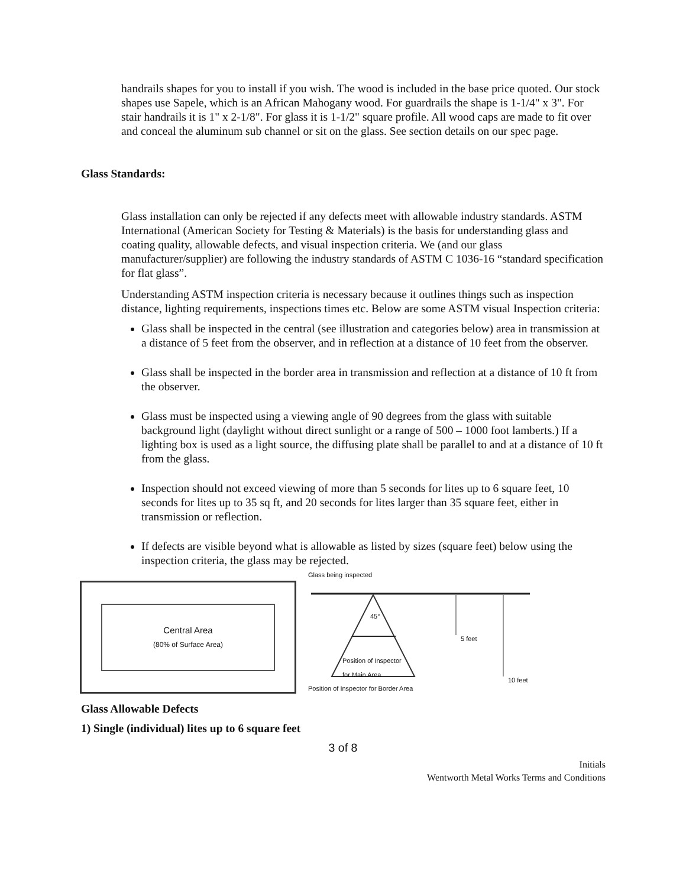handrails shapes for you to install if you wish. The wood is included in the base price quoted. Our stock shapes use Sapele, which is an African Mahogany wood. For guardrails the shape is 1-1/4" x 3". For stair handrails it is 1" x 2-1/8". For glass it is 1-1/2" square profile. All wood caps are made to fit over and conceal the aluminum sub channel or sit on the glass. See section details on our spec page.
Glass Standards:
Glass installation can only be rejected if any defects meet with allowable industry standards. ASTM International (American Society for Testing & Materials) is the basis for understanding glass and coating quality, allowable defects, and visual inspection criteria. We (and our glass manufacturer/supplier) are following the industry standards of ASTM C 1036-16 “standard specification for flat glass”.
Understanding ASTM inspection criteria is necessary because it outlines things such as inspection distance, lighting requirements, inspections times etc. Below are some ASTM visual Inspection criteria:
Glass shall be inspected in the central (see illustration and categories below) area in transmission at a distance of 5 feet from the observer, and in reflection at a distance of 10 feet from the observer.
Glass shall be inspected in the border area in transmission and reflection at a distance of 10 ft from the observer.
Glass must be inspected using a viewing angle of 90 degrees from the glass with suitable background light (daylight without direct sunlight or a range of 500 – 1000 foot lamberts.) If a lighting box is used as a light source, the diffusing plate shall be parallel to and at a distance of 10 ft from the glass.
Inspection should not exceed viewing of more than 5 seconds for lites up to 6 square feet, 10 seconds for lites up to 35 sq ft, and 20 seconds for lites larger than 35 square feet, either in transmission or reflection.
If defects are visible beyond what is allowable as listed by sizes (square feet) below using the inspection criteria, the glass may be rejected.
Central Area
(80% of Surface Area)
Glass being inspected
45°
5 feet
Position of Inspector
for Main Area
10 feet
Position of Inspector for Border Area
Glass Allowable Defects
1) Single (individual) lites up to 6 square feet
3 of 8
Initials
Wentworth Metal Works Terms and Conditions